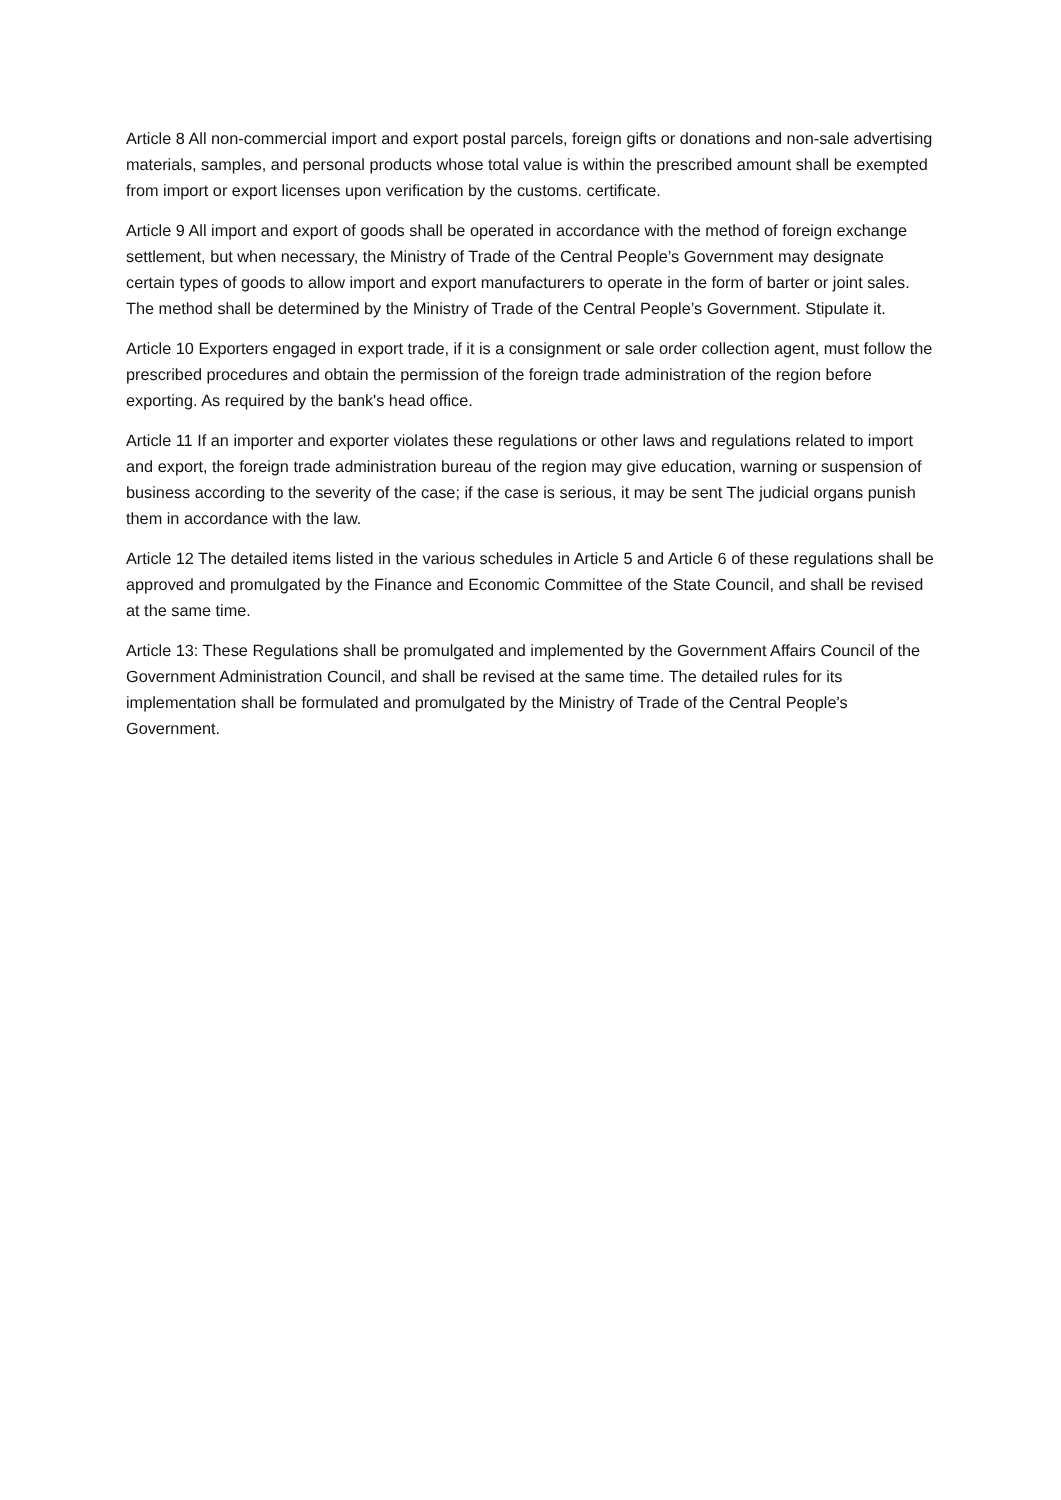Article 8 All non-commercial import and export postal parcels, foreign gifts or donations and non-sale advertising materials, samples, and personal products whose total value is within the prescribed amount shall be exempted from import or export licenses upon verification by the customs. certificate.
Article 9 All import and export of goods shall be operated in accordance with the method of foreign exchange settlement, but when necessary, the Ministry of Trade of the Central People’s Government may designate certain types of goods to allow import and export manufacturers to operate in the form of barter or joint sales. The method shall be determined by the Ministry of Trade of the Central People’s Government. Stipulate it.
Article 10 Exporters engaged in export trade, if it is a consignment or sale order collection agent, must follow the prescribed procedures and obtain the permission of the foreign trade administration of the region before exporting. As required by the bank's head office.
Article 11 If an importer and exporter violates these regulations or other laws and regulations related to import and export, the foreign trade administration bureau of the region may give education, warning or suspension of business according to the severity of the case; if the case is serious, it may be sent The judicial organs punish them in accordance with the law.
Article 12 The detailed items listed in the various schedules in Article 5 and Article 6 of these regulations shall be approved and promulgated by the Finance and Economic Committee of the State Council, and shall be revised at the same time.
Article 13: These Regulations shall be promulgated and implemented by the Government Affairs Council of the Government Administration Council, and shall be revised at the same time. The detailed rules for its implementation shall be formulated and promulgated by the Ministry of Trade of the Central People's Government.